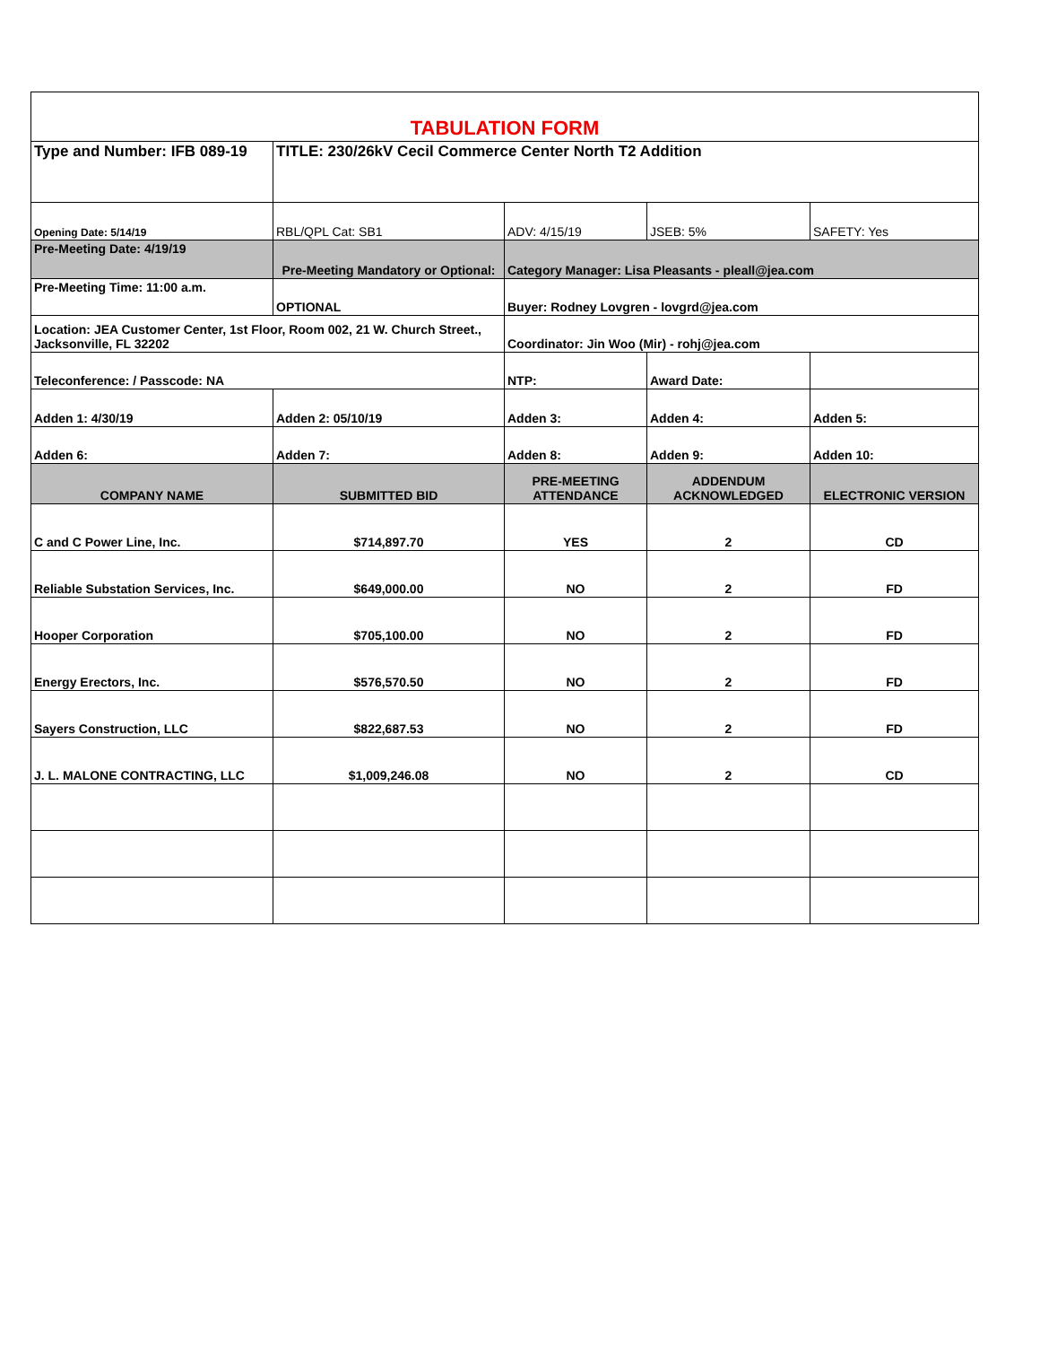| TABULATION FORM | | | | |
| Type and Number: IFB 089-19 | TITLE: 230/26kV Cecil Commerce Center North T2 Addition | | | |
| Opening Date: 5/14/19 | RBL/QPL Cat: SB1 | ADV: 4/15/19 | JSEB: 5% | SAFETY: Yes |
| Pre-Meeting Date: 4/19/19 | Pre-Meeting Mandatory or Optional: | Category Manager: Lisa Pleasants - pleall@jea.com | | |
| Pre-Meeting Time: 11:00 a.m. | OPTIONAL | Buyer: Rodney Lovgren - lovgrd@jea.com | | |
| Location: JEA Customer Center, 1st Floor, Room 002, 21 W. Church Street., Jacksonville, FL 32202 | | Coordinator: Jin Woo (Mir) - rohj@jea.com | | |
| Teleconference: / Passcode: NA | | NTP: | Award Date: | |
| Adden 1: 4/30/19 | Adden 2: 05/10/19 | Adden 3: | Adden 4: | Adden 5: |
| Adden 6: | Adden 7: | Adden 8: | Adden 9: | Adden 10: |
| COMPANY NAME | SUBMITTED BID | PRE-MEETING ATTENDANCE | ADDENDUM ACKNOWLEDGED | ELECTRONIC VERSION |
| C and C Power Line, Inc. | $714,897.70 | YES | 2 | CD |
| Reliable Substation Services, Inc. | $649,000.00 | NO | 2 | FD |
| Hooper Corporation | $705,100.00 | NO | 2 | FD |
| Energy Erectors, Inc. | $576,570.50 | NO | 2 | FD |
| Sayers Construction, LLC | $822,687.53 | NO | 2 | FD |
| J. L. MALONE CONTRACTING, LLC | $1,009,246.08 | NO | 2 | CD |